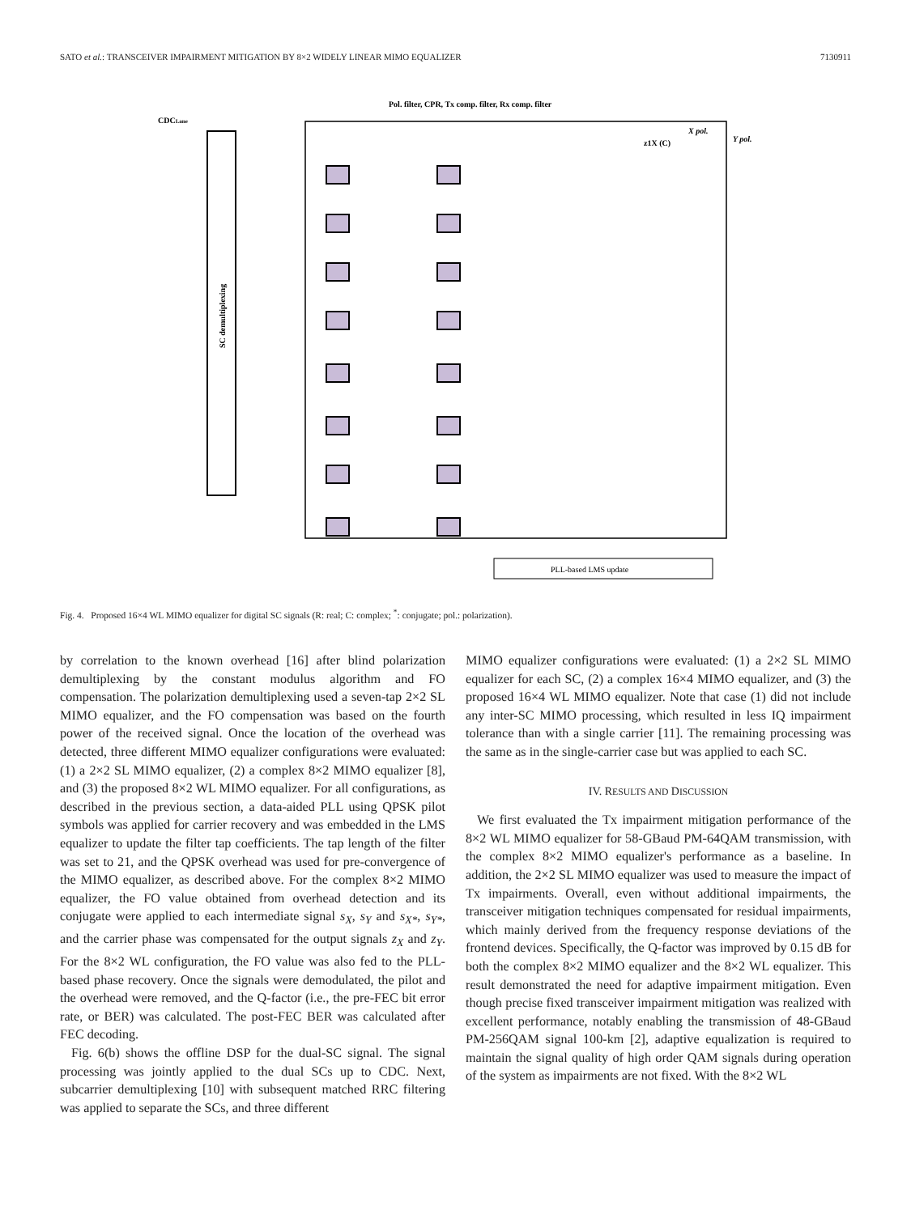SATO et al.: TRANSCEIVER IMPAIRMENT MITIGATION BY 8×2 WIDELY LINEAR MIMO EQUALIZER 7130911
Pol. filter, CPR, Tx comp. filter, Rx comp. filter
CDCLane
SC demultiplexing
X pol.
Y pol.
z1X (C)
PLL-based LMS update
Fig. 4. Proposed 16×4 WL MIMO equalizer for digital SC signals (R: real; C: complex; <sup>*</sup>: conjugate; pol.: polarization).
by correlation to the known overhead [16] after blind polarization demultiplexing by the constant modulus algorithm and FO compensation. The polarization demultiplexing used a seven-tap 2×2 SL MIMO equalizer, and the FO compensation was based on the fourth power of the received signal. Once the location of the overhead was detected, three different MIMO equalizer configurations were evaluated: (1) a 2×2 SL MIMO equalizer, (2) a complex 8×2 MIMO equalizer [8], and (3) the proposed 8×2 WL MIMO equalizer. For all configurations, as described in the previous section, a data-aided PLL using QPSK pilot symbols was applied for carrier recovery and was embedded in the LMS equalizer to update the filter tap coefficients. The tap length of the filter was set to 21, and the QPSK overhead was used for pre-convergence of the MIMO equalizer, as described above. For the complex 8×2 MIMO equalizer, the FO value obtained from overhead detection and its conjugate were applied to each intermediate signal s<sub>X</sub>, s<sub>Y</sub> and s<sub>X*</sub>, s<sub>Y*</sub>, and the carrier phase was compensated for the output signals z<sub>X</sub> and z<sub>Y</sub>. For the 8×2 WL configuration, the FO value was also fed to the PLL-based phase recovery. Once the signals were demodulated, the pilot and the overhead were removed, and the Q-factor (i.e., the pre-FEC bit error rate, or BER) was calculated. The post-FEC BER was calculated after FEC decoding.
Fig. 6(b) shows the offline DSP for the dual-SC signal. The signal processing was jointly applied to the dual SCs up to CDC. Next, subcarrier demultiplexing [10] with subsequent matched RRC filtering was applied to separate the SCs, and three different
MIMO equalizer configurations were evaluated: (1) a 2×2 SL MIMO equalizer for each SC, (2) a complex 16×4 MIMO equalizer, and (3) the proposed 16×4 WL MIMO equalizer. Note that case (1) did not include any inter-SC MIMO processing, which resulted in less IQ impairment tolerance than with a single carrier [11]. The remaining processing was the same as in the single-carrier case but was applied to each SC.
IV. RESULTS AND DISCUSSION
We first evaluated the Tx impairment mitigation performance of the 8×2 WL MIMO equalizer for 58-GBaud PM-64QAM transmission, with the complex 8×2 MIMO equalizer's performance as a baseline. In addition, the 2×2 SL MIMO equalizer was used to measure the impact of Tx impairments. Overall, even without additional impairments, the transceiver mitigation techniques compensated for residual impairments, which mainly derived from the frequency response deviations of the frontend devices. Specifically, the Q-factor was improved by 0.15 dB for both the complex 8×2 MIMO equalizer and the 8×2 WL equalizer. This result demonstrated the need for adaptive impairment mitigation. Even though precise fixed transceiver impairment mitigation was realized with excellent performance, notably enabling the transmission of 48-GBaud PM-256QAM signal 100-km [2], adaptive equalization is required to maintain the signal quality of high order QAM signals during operation of the system as impairments are not fixed. With the 8×2 WL